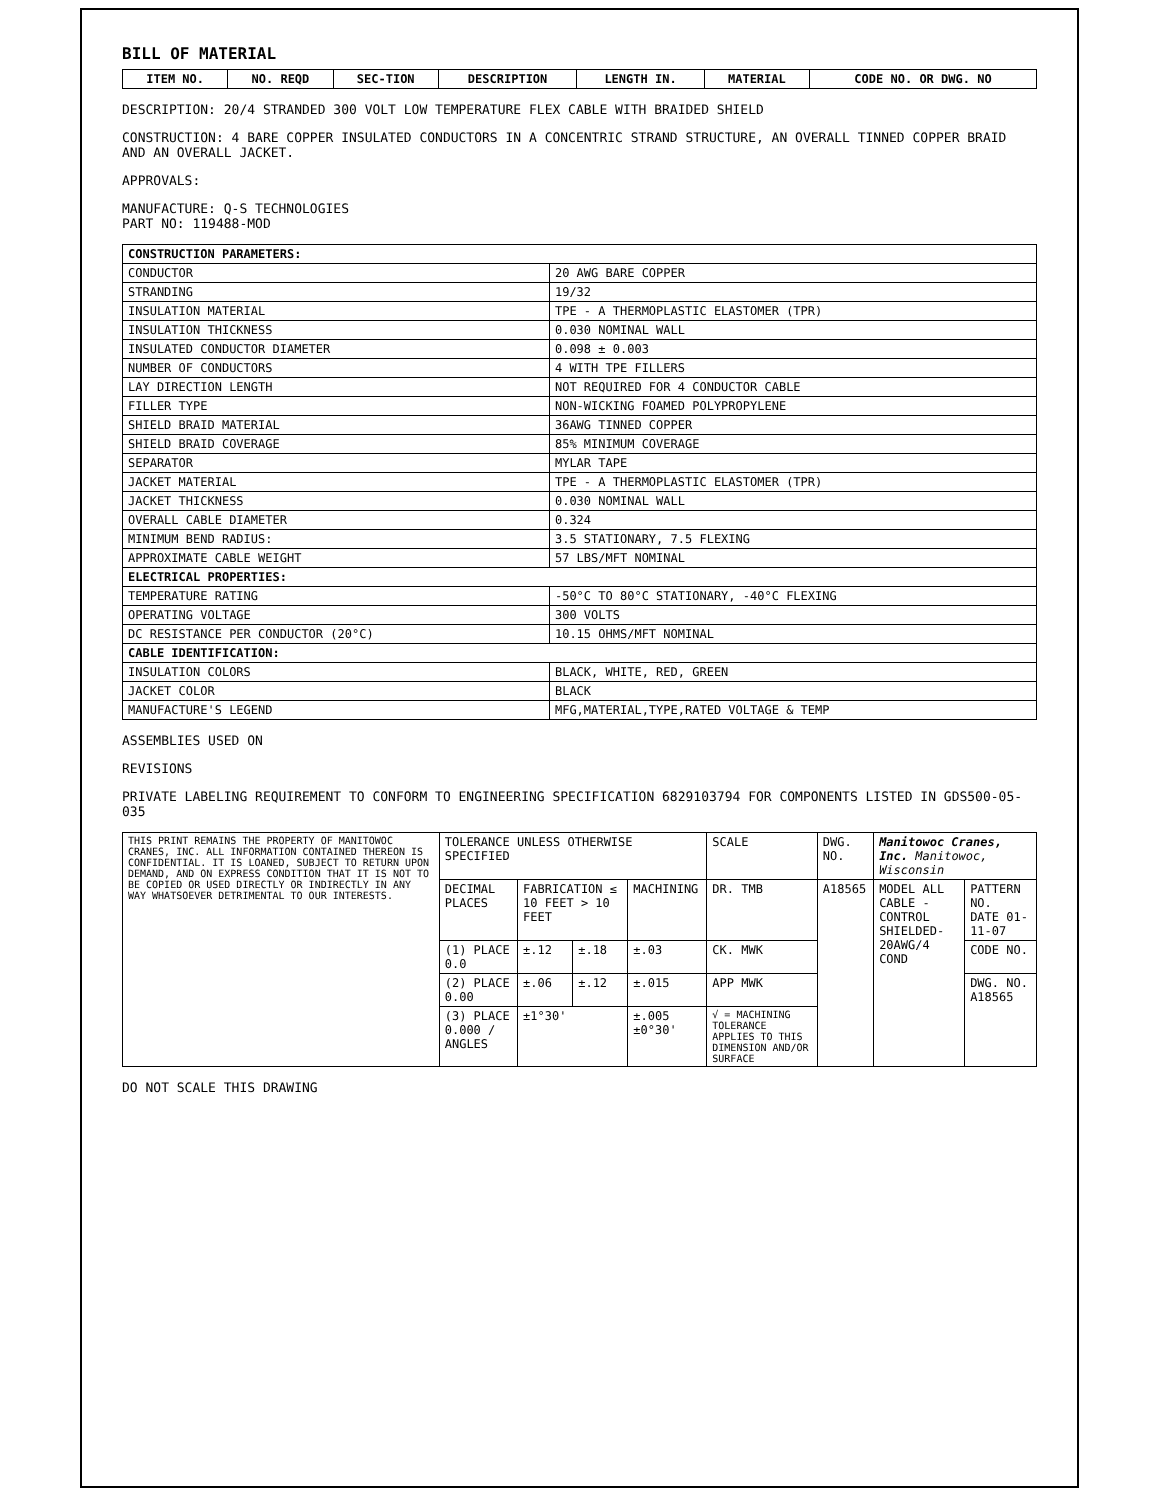BILL OF MATERIAL
| ITEM NO. | NO. REQD | SEC-TION | DESCRIPTION | LENGTH IN. | MATERIAL | CODE NO. OR DWG. NO |
| --- | --- | --- | --- | --- | --- | --- |
DESCRIPTION: 20/4 STRANDED 300 VOLT LOW TEMPERATURE FLEX CABLE WITH BRAIDED SHIELD
CONSTRUCTION: 4 BARE COPPER INSULATED CONDUCTORS IN A CONCENTRIC STRAND STRUCTURE, AN OVERALL TINNED COPPER BRAID AND AN OVERALL JACKET.
APPROVALS:
MANUFACTURE: Q-S TECHNOLOGIES
PART NO: 119488-MOD
| CONSTRUCTION PARAMETERS: | |
| CONDUCTOR | 20 AWG BARE COPPER |
| STRANDING | 19/32 |
| INSULATION MATERIAL | TPE - A THERMOPLASTIC ELASTOMER (TPR) |
| INSULATION THICKNESS | 0.030 NOMINAL WALL |
| INSULATED CONDUCTOR DIAMETER | 0.098 ± 0.003 |
| NUMBER OF CONDUCTORS | 4 WITH TPE FILLERS |
| LAY DIRECTION LENGTH | NOT REQUIRED FOR 4 CONDUCTOR CABLE |
| FILLER TYPE | NON-WICKING FOAMED POLYPROPYLENE |
| SHIELD BRAID MATERIAL | 36AWG TINNED COPPER |
| SHIELD BRAID COVERAGE | 85% MINIMUM COVERAGE |
| SEPARATOR | MYLAR TAPE |
| JACKET MATERIAL | TPE - A THERMOPLASTIC ELASTOMER (TPR) |
| JACKET THICKNESS | 0.030 NOMINAL WALL |
| OVERALL CABLE DIAMETER | 0.324 |
| MINIMUM BEND RADIUS: | 3.5 STATIONARY, 7.5 FLEXING |
| APPROXIMATE CABLE WEIGHT | 57 LBS/MFT NOMINAL |
| ELECTRICAL PROPERTIES: | |
| TEMPERATURE RATING | -50°C TO 80°C STATIONARY, -40°C FLEXING |
| OPERATING VOLTAGE | 300 VOLTS |
| DC RESISTANCE PER CONDUCTOR (20°C) | 10.15 OHMS/MFT NOMINAL |
| CABLE IDENTIFICATION: | |
| INSULATION COLORS | BLACK, WHITE, RED, GREEN |
| JACKET COLOR | BLACK |
| MANUFACTURE'S LEGEND | MFG,MATERIAL,TYPE,RATED VOLTAGE & TEMP |
ASSEMBLIES USED ON
REVISIONS
PRIVATE LABELING REQUIREMENT TO CONFORM TO ENGINEERING SPECIFICATION 6829103794 FOR COMPONENTS LISTED IN GDS500-05-035
| THIS PRINT REMAINS THE PROPERTY OF MANITOWOC CRANES, INC. ALL INFORMATION CONTAINED THEREON IS CONFIDENTIAL. IT IS LOANED, SUBJECT TO RETURN UPON DEMAND, AND ON EXPRESS CONDITION THAT IT IS NOT TO BE COPIED OR USED DIRECTLY OR INDIRECTLY IN ANY WAY WHATSOEVER DETRIMENTAL TO OUR INTERESTS. | TOLERANCE UNLESS OTHERWISE SPECIFIED | | | | SCALE | DWG. NO. | Manitowoc Cranes, Inc. Manitowoc, Wisconsin | |
| | DECIMAL PLACES | FABRICATION ≤ 10 FEET > 10 FEET | | MACHINING | DR. TMB | A18565 | MODEL ALL CABLE - CONTROL SHIELDED-20AWG/4 COND | PATTERN NO. DATE 01-11-07 |
| | (1) PLACE 0.0 | ±.12 | ±.18 | ±.03 | CK. MWK | | | CODE NO. |
| | (2) PLACE 0.00 | ±.06 | ±.12 | ±.015 | APP MWK | | | DWG. NO. A18565 |
| | (3) PLACE 0.000 / ANGLES | ±1°30' | | ±.005 ±0°30' | √ = MACHINING TOLERANCE APPLIES TO THIS DIMENSION AND/OR SURFACE | | | |
DO NOT SCALE THIS DRAWING